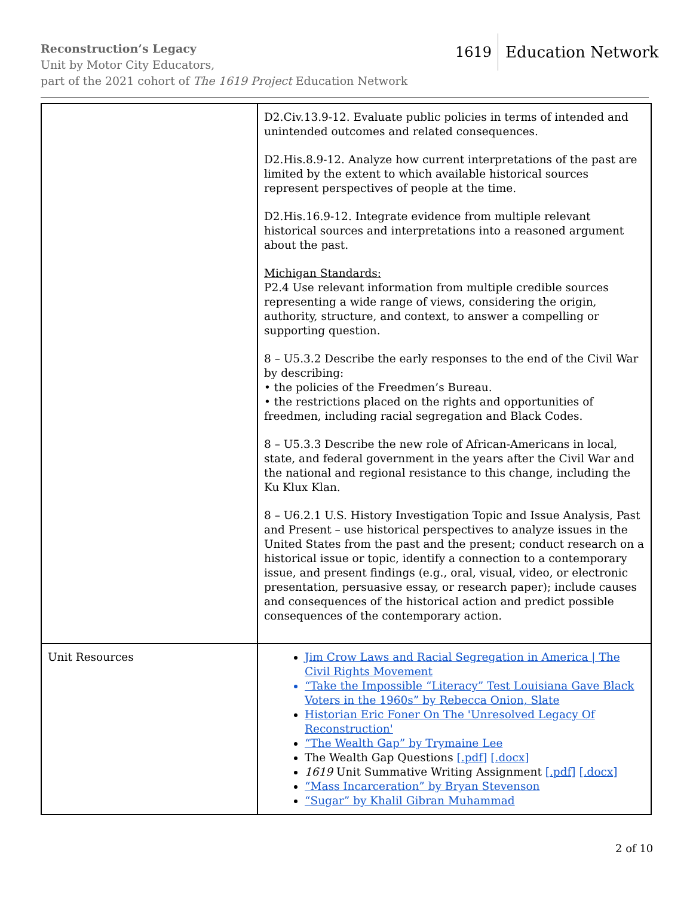Reconstruction’s Legacy
Unit by Motor City Educators,
part of the 2021 cohort of The 1619 Project Education Network
1619 Education Network
| | D2.Civ.13.9-12. Evaluate public policies in terms of intended and unintended outcomes and related consequences. D2.His.8.9-12. Analyze how current interpretations of the past are limited by the extent to which available historical sources represent perspectives of people at the time. D2.His.16.9-12. Integrate evidence from multiple relevant historical sources and interpretations into a reasoned argument about the past. Michigan Standards: P2.4 Use relevant information from multiple credible sources representing a wide range of views, considering the origin, authority, structure, and context, to answer a compelling or supporting question. 8 – U5.3.2 Describe the early responses to the end of the Civil War by describing: • the policies of the Freedmen’s Bureau. • the restrictions placed on the rights and opportunities of freedmen, including racial segregation and Black Codes. 8 – U5.3.3 Describe the new role of African-Americans in local, state, and federal government in the years after the Civil War and the national and regional resistance to this change, including the Ku Klux Klan. 8 – U6.2.1 U.S. History Investigation Topic and Issue Analysis, Past and Present – use historical perspectives to analyze issues in the United States from the past and the present; conduct research on a historical issue or topic, identify a connection to a contemporary issue, and present findings (e.g., oral, visual, video, or electronic presentation, persuasive essay, or research paper); include causes and consequences of the historical action and predict possible consequences of the contemporary action. |
| Unit Resources | Jim Crow Laws and Racial Segregation in America / The Civil Rights Movement “Take the Impossible “Literacy” Test Louisiana Gave Black Voters in the 1960s” by Rebecca Onion, Slate Historian Eric Foner On The 'Unresolved Legacy Of Reconstruction' “The Wealth Gap” by Trymaine Lee The Wealth Gap Questions [.pdf] [.docx] 1619 Unit Summative Writing Assignment [.pdf] [.docx] “Mass Incarceration” by Bryan Stevenson “Sugar” by Khalil Gibran Muhammad |
2 of 10